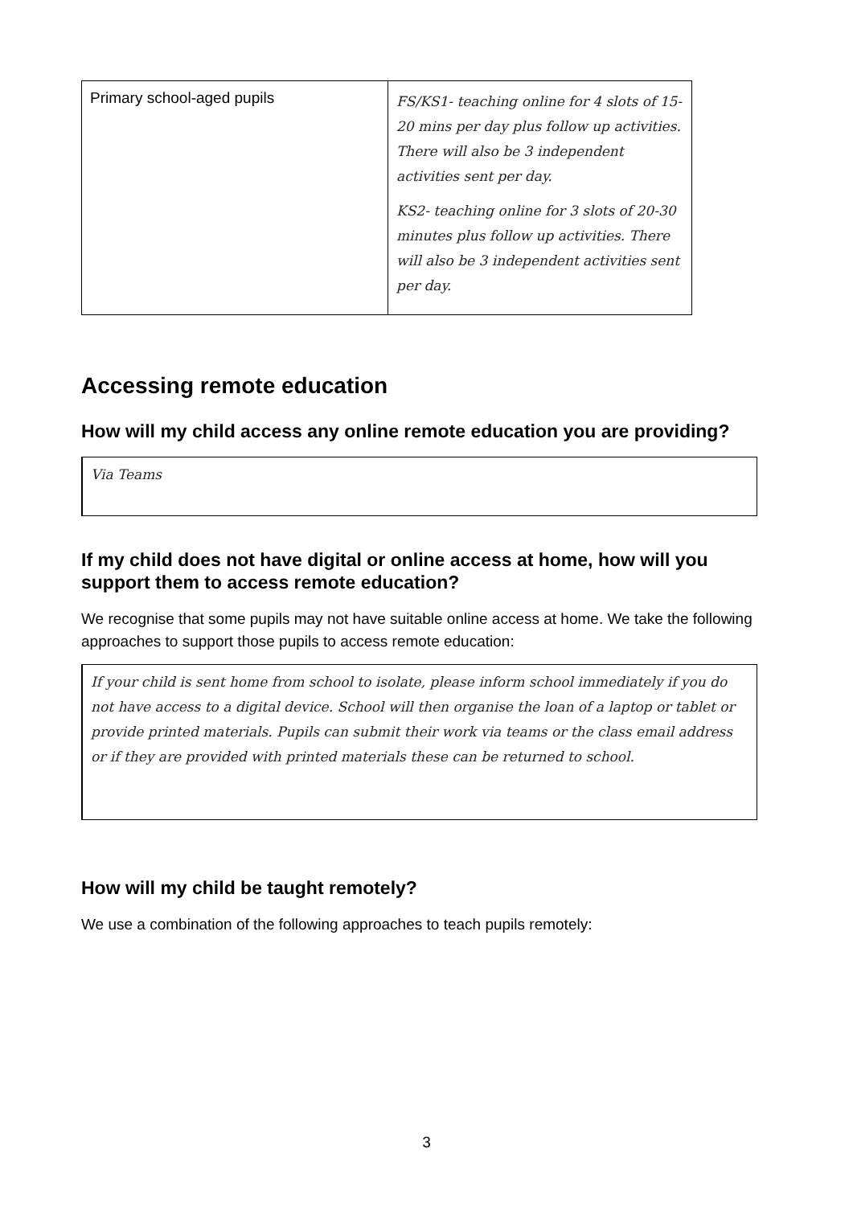| Primary school-aged pupils | FS/KS1- teaching online for 4 slots of 15-20 mins per day plus follow up activities. There will also be 3 independent activities sent per day. KS2- teaching online for 3 slots of 20-30 minutes plus follow up activities. There will also be 3 independent activities sent per day. |
Accessing remote education
How will my child access any online remote education you are providing?
Via Teams
If my child does not have digital or online access at home, how will you support them to access remote education?
We recognise that some pupils may not have suitable online access at home. We take the following approaches to support those pupils to access remote education:
If your child is sent home from school to isolate, please inform school immediately if you do not have access to a digital device. School will then organise the loan of a laptop or tablet or provide printed materials. Pupils can submit their work via teams or the class email address or if they are provided with printed materials these can be returned to school.
How will my child be taught remotely?
We use a combination of the following approaches to teach pupils remotely:
3